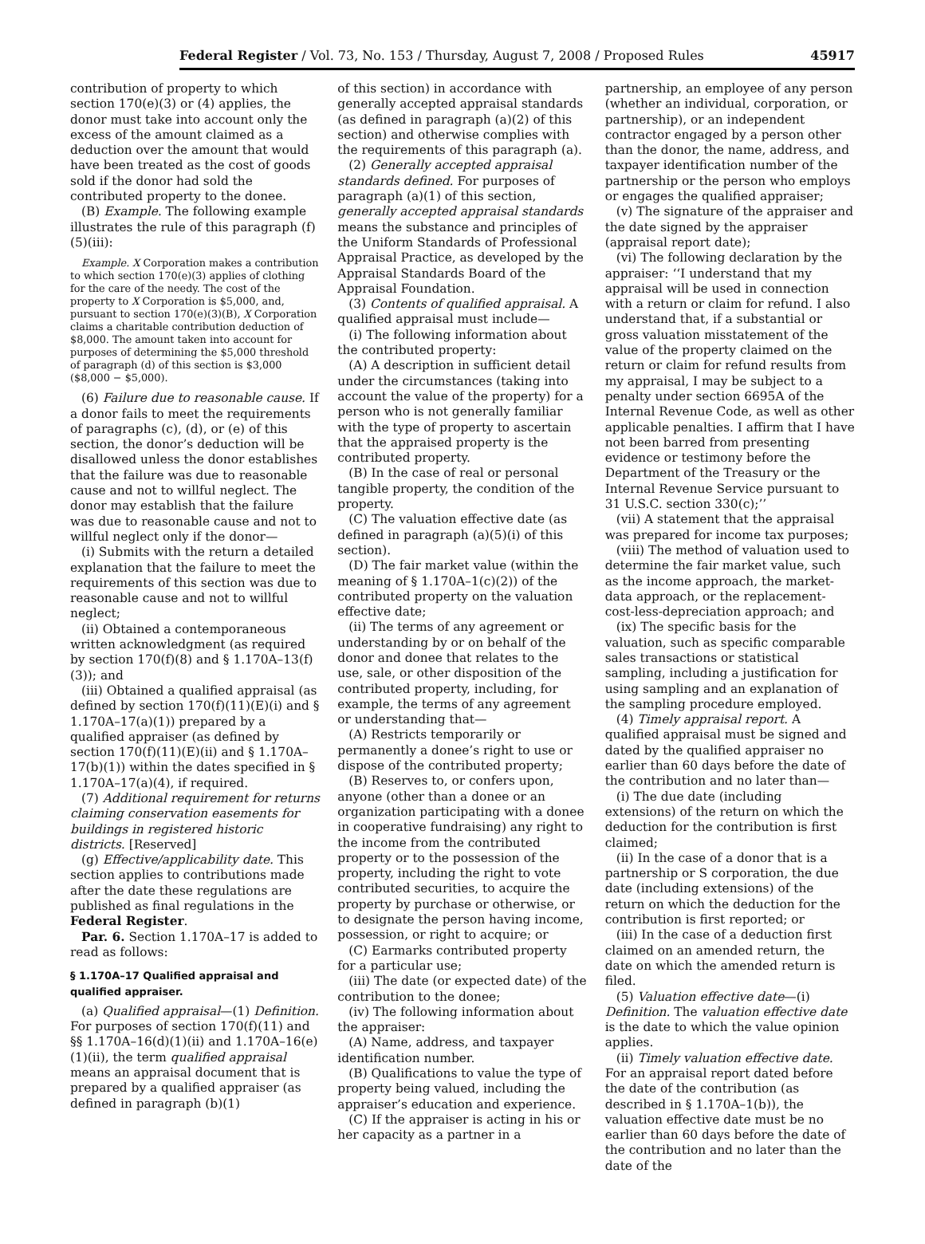Federal Register / Vol. 73, No. 153 / Thursday, August 7, 2008 / Proposed Rules 45917
contribution of property to which section 170(e)(3) or (4) applies, the donor must take into account only the excess of the amount claimed as a deduction over the amount that would have been treated as the cost of goods sold if the donor had sold the contributed property to the donee.
(B) Example. The following example illustrates the rule of this paragraph (f)(5)(iii):
Example. X Corporation makes a contribution to which section 170(e)(3) applies of clothing for the care of the needy. The cost of the property to X Corporation is $5,000, and, pursuant to section 170(e)(3)(B), X Corporation claims a charitable contribution deduction of $8,000. The amount taken into account for purposes of determining the $5,000 threshold of paragraph (d) of this section is $3,000 ($8,000 − $5,000).
(6) Failure due to reasonable cause. If a donor fails to meet the requirements of paragraphs (c), (d), or (e) of this section, the donor’s deduction will be disallowed unless the donor establishes that the failure was due to reasonable cause and not to willful neglect. The donor may establish that the failure was due to reasonable cause and not to willful neglect only if the donor—
(i) Submits with the return a detailed explanation that the failure to meet the requirements of this section was due to reasonable cause and not to willful neglect;
(ii) Obtained a contemporaneous written acknowledgment (as required by section 170(f)(8) and § 1.170A–13(f)(3)); and
(iii) Obtained a qualified appraisal (as defined by section 170(f)(11)(E)(i) and § 1.170A–17(a)(1)) prepared by a qualified appraiser (as defined by section 170(f)(11)(E)(ii) and § 1.170A–17(b)(1)) within the dates specified in § 1.170A–17(a)(4), if required.
(7) Additional requirement for returns claiming conservation easements for buildings in registered historic districts. [Reserved]
(g) Effective/applicability date. This section applies to contributions made after the date these regulations are published as final regulations in the Federal Register.
Par. 6. Section 1.170A–17 is added to read as follows:
§ 1.170A–17 Qualified appraisal and qualified appraiser.
(a) Qualified appraisal—(1) Definition. For purposes of section 170(f)(11) and §§ 1.170A–16(d)(1)(ii) and 1.170A–16(e)(1)(ii), the term qualified appraisal means an appraisal document that is prepared by a qualified appraiser (as defined in paragraph (b)(1)
of this section) in accordance with generally accepted appraisal standards (as defined in paragraph (a)(2) of this section) and otherwise complies with the requirements of this paragraph (a).
(2) Generally accepted appraisal standards defined. For purposes of paragraph (a)(1) of this section, generally accepted appraisal standards means the substance and principles of the Uniform Standards of Professional Appraisal Practice, as developed by the Appraisal Standards Board of the Appraisal Foundation.
(3) Contents of qualified appraisal. A qualified appraisal must include—
(i) The following information about the contributed property:
(A) A description in sufficient detail under the circumstances (taking into account the value of the property) for a person who is not generally familiar with the type of property to ascertain that the appraised property is the contributed property.
(B) In the case of real or personal tangible property, the condition of the property.
(C) The valuation effective date (as defined in paragraph (a)(5)(i) of this section).
(D) The fair market value (within the meaning of § 1.170A–1(c)(2)) of the contributed property on the valuation effective date;
(ii) The terms of any agreement or understanding by or on behalf of the donor and donee that relates to the use, sale, or other disposition of the contributed property, including, for example, the terms of any agreement or understanding that—
(A) Restricts temporarily or permanently a donee’s right to use or dispose of the contributed property;
(B) Reserves to, or confers upon, anyone (other than a donee or an organization participating with a donee in cooperative fundraising) any right to the income from the contributed property or to the possession of the property, including the right to vote contributed securities, to acquire the property by purchase or otherwise, or to designate the person having income, possession, or right to acquire; or
(C) Earmarks contributed property for a particular use;
(iii) The date (or expected date) of the contribution to the donee;
(iv) The following information about the appraiser:
(A) Name, address, and taxpayer identification number.
(B) Qualifications to value the type of property being valued, including the appraiser’s education and experience.
(C) If the appraiser is acting in his or her capacity as a partner in a
partnership, an employee of any person (whether an individual, corporation, or partnership), or an independent contractor engaged by a person other than the donor, the name, address, and taxpayer identification number of the partnership or the person who employs or engages the qualified appraiser;
(v) The signature of the appraiser and the date signed by the appraiser (appraisal report date);
(vi) The following declaration by the appraiser: ‘‘I understand that my appraisal will be used in connection with a return or claim for refund. I also understand that, if a substantial or gross valuation misstatement of the value of the property claimed on the return or claim for refund results from my appraisal, I may be subject to a penalty under section 6695A of the Internal Revenue Code, as well as other applicable penalties. I affirm that I have not been barred from presenting evidence or testimony before the Department of the Treasury or the Internal Revenue Service pursuant to 31 U.S.C. section 330(c);’’
(vii) A statement that the appraisal was prepared for income tax purposes;
(viii) The method of valuation used to determine the fair market value, such as the income approach, the market-data approach, or the replacement-cost-less-depreciation approach; and
(ix) The specific basis for the valuation, such as specific comparable sales transactions or statistical sampling, including a justification for using sampling and an explanation of the sampling procedure employed.
(4) Timely appraisal report. A qualified appraisal must be signed and dated by the qualified appraiser no earlier than 60 days before the date of the contribution and no later than—
(i) The due date (including extensions) of the return on which the deduction for the contribution is first claimed;
(ii) In the case of a donor that is a partnership or S corporation, the due date (including extensions) of the return on which the deduction for the contribution is first reported; or
(iii) In the case of a deduction first claimed on an amended return, the date on which the amended return is filed.
(5) Valuation effective date—(i) Definition. The valuation effective date is the date to which the value opinion applies.
(ii) Timely valuation effective date. For an appraisal report dated before the date of the contribution (as described in § 1.170A–1(b)), the valuation effective date must be no earlier than 60 days before the date of the contribution and no later than the date of the